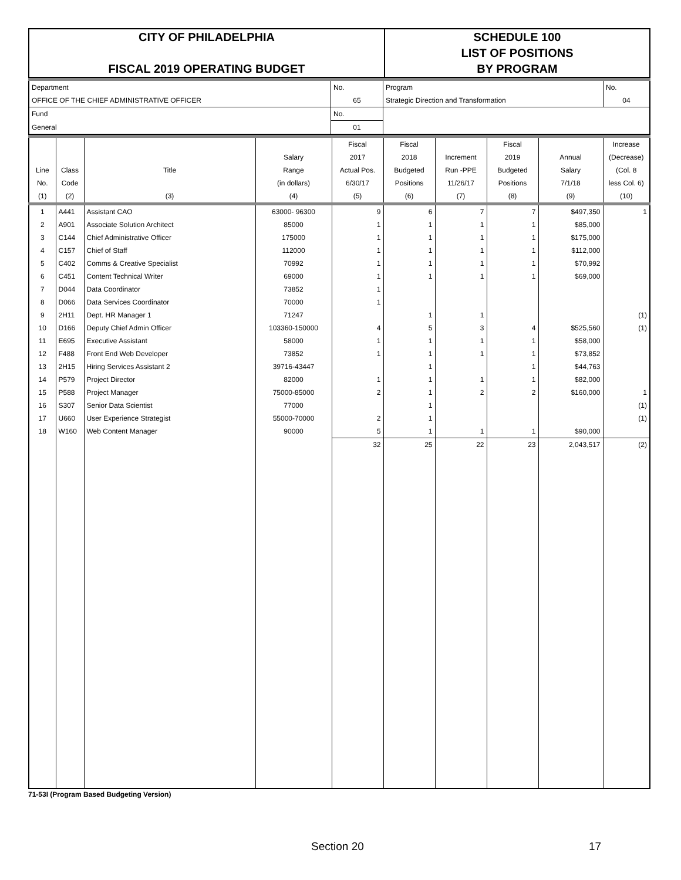| CITY OF PHILADELPHIA | SCHEDULE 100 |
| | LIST OF POSITIONS |
| FISCAL 2019 OPERATING BUDGET | BY PROGRAM |
| Department | No. | Program | No. |
| OFFICE OF THE CHIEF ADMINISTRATIVE OFFICER | 65 | Strategic Direction and Transformation | 04 |
| Fund | No. | | |
| General | 01 | | |
| | | | | Fiscal | Fiscal | | Fiscal | | Increase |
| | | | Salary | 2017 | 2018 | Increment | 2019 | Annual | (Decrease) |
| Line | Class | Title | Range | Actual Pos. | Budgeted | Run -PPE | Budgeted | Salary | (Col. 8 |
| No. | Code | | (in dollars) | 6/30/17 | Positions | 11/26/17 | Positions | 7/1/18 | less Col. 6) |
| (1) | (2) | (3) | (4) | (5) | (6) | (7) | (8) | (9) | (10) |
| 1 | A441 | Assistant CAO | 63000- 96300 | 9 | 6 | 7 | 7 | $497,350 | 1 |
| 2 | A901 | Associate Solution Architect | 85000 | 1 | 1 | 1 | 1 | $85,000 | |
| 3 | C144 | Chief Administrative Officer | 175000 | 1 | 1 | 1 | 1 | $175,000 | |
| 4 | C157 | Chief of Staff | 112000 | 1 | 1 | 1 | 1 | $112,000 | |
| 5 | C402 | Comms & Creative Specialist | 70992 | 1 | 1 | 1 | 1 | $70,992 | |
| 6 | C451 | Content Technical Writer | 69000 | 1 | 1 | 1 | 1 | $69,000 | |
| 7 | D044 | Data Coordinator | 73852 | 1 | | | | | |
| 8 | D066 | Data Services Coordinator | 70000 | 1 | | | | | |
| 9 | 2H11 | Dept. HR Manager 1 | 71247 | | 1 | 1 | | | (1) |
| 10 | D166 | Deputy Chief Admin Officer | 103360-150000 | 4 | 5 | 3 | 4 | $525,560 | (1) |
| 11 | E695 | Executive Assistant | 58000 | 1 | 1 | 1 | 1 | $58,000 | |
| 12 | F488 | Front End Web Developer | 73852 | 1 | 1 | 1 | 1 | $73,852 | |
| 13 | 2H15 | Hiring Services Assistant 2 | 39716-43447 | | 1 | | 1 | $44,763 | |
| 14 | P579 | Project Director | 82000 | 1 | 1 | 1 | 1 | $82,000 | |
| 15 | P588 | Project Manager | 75000-85000 | 2 | 1 | 2 | 2 | $160,000 | 1 |
| 16 | S307 | Senior Data Scientist | 77000 | | 1 | | | | (1) |
| 17 | U660 | User Experience Strategist | 55000-70000 | 2 | 1 | | | | (1) |
| 18 | W160 | Web Content Manager | 90000 | 5 | 1 | 1 | 1 | $90,000 | |
| | | | | 32 | 25 | 22 | 23 | 2,043,517 | (2) |
71-53I (Program Based Budgeting Version)
Section 20 17